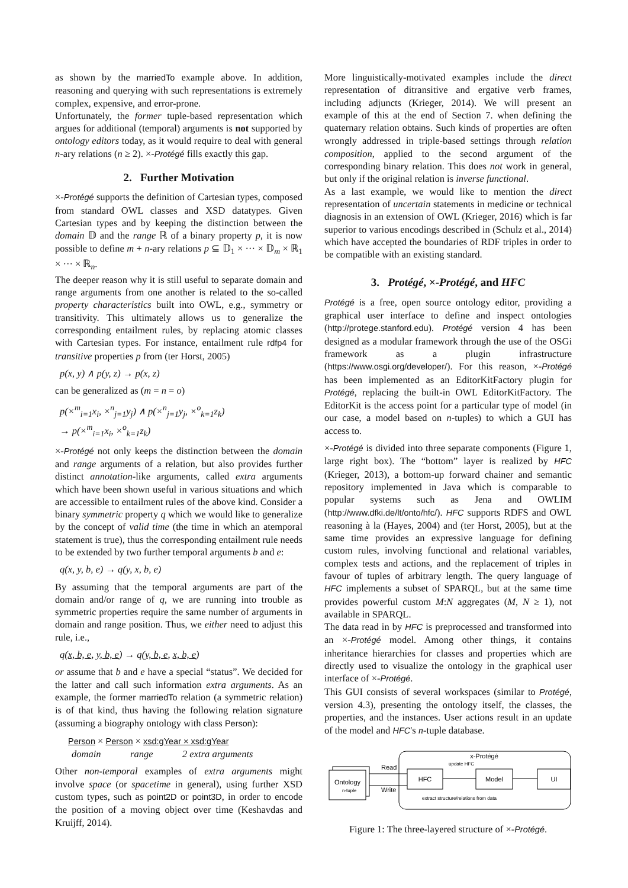as shown by the marriedTo example above. In addition, reasoning and querying with such representations is extremely complex, expensive, and error-prone.
Unfortunately, the former tuple-based representation which argues for additional (temporal) arguments is not supported by ontology editors today, as it would require to deal with general n-ary relations (n ≥ 2). ×-Protégé fills exactly this gap.
2. Further Motivation
×-Protégé supports the definition of Cartesian types, composed from standard OWL classes and XSD datatypes. Given Cartesian types and by keeping the distinction between the domain 𝔻 and the range ℝ of a binary property p, it is now possible to define m + n-ary relations p ⊆ 𝔻<sub>1</sub> × ··· × 𝔻<sub>m</sub> × ℝ<sub>1</sub> × ··· × ℝ<sub>n</sub>.
The deeper reason why it is still useful to separate domain and range arguments from one another is related to the so-called property characteristics built into OWL, e.g., symmetry or transitivity. This ultimately allows us to generalize the corresponding entailment rules, by replacing atomic classes with Cartesian types. For instance, entailment rule rdfp4 for transitive properties p from (ter Horst, 2005)
p(x, y) ∧ p(y, z) → p(x, z)
can be generalized as (m = n = o)
p(×<sup>m</sup><sub>i=1</sub>x<sub>i</sub>, ×<sup>n</sup><sub>j=1</sub>y<sub>j</sub>) ∧ p(×<sup>n</sup><sub>j=1</sub>y<sub>j</sub>, ×<sup>o</sup><sub>k=1</sub>z<sub>k</sub>)
→ p(×<sup>m</sup><sub>i=1</sub>x<sub>i</sub>, ×<sup>o</sup><sub>k=1</sub>z<sub>k</sub>)
×-Protégé not only keeps the distinction between the domain and range arguments of a relation, but also provides further distinct annotation-like arguments, called extra arguments which have been shown useful in various situations and which are accessible to entailment rules of the above kind. Consider a binary symmetric property q which we would like to generalize by the concept of valid time (the time in which an atemporal statement is true), thus the corresponding entailment rule needs to be extended by two further temporal arguments b and e:
q(x, y, b, e) → q(y, x, b, e)
By assuming that the temporal arguments are part of the domain and/or range of q, we are running into trouble as symmetric properties require the same number of arguments in domain and range position. Thus, we either need to adjust this rule, i.e.,
q(x, b, e, y, b, e) → q(y, b, e, x, b, e)
or assume that b and e have a special “status”. We decided for the latter and call such information extra arguments. As an example, the former marriedTo relation (a symmetric relation) is of that kind, thus having the following relation signature (assuming a biography ontology with class Person):
Person × Person × xsd:gYear × xsd:gYear
domain range 2 extra arguments
Other non-temporal examples of extra arguments might involve space (or spacetime in general), using further XSD custom types, such as point2D or point3D, in order to encode the position of a moving object over time (Keshavdas and Kruijff, 2014).
More linguistically-motivated examples include the direct representation of ditransitive and ergative verb frames, including adjuncts (Krieger, 2014). We will present an example of this at the end of Section 7. when defining the quaternary relation obtains. Such kinds of properties are often wrongly addressed in triple-based settings through relation composition, applied to the second argument of the corresponding binary relation. This does not work in general, but only if the original relation is inverse functional.
As a last example, we would like to mention the direct representation of uncertain statements in medicine or technical diagnosis in an extension of OWL (Krieger, 2016) which is far superior to various encodings described in (Schulz et al., 2014) which have accepted the boundaries of RDF triples in order to be compatible with an existing standard.
3. Protégé, ×-Protégé, and HFC
Protégé is a free, open source ontology editor, providing a graphical user interface to define and inspect ontologies (http://protege.stanford.edu). Protégé version 4 has been designed as a modular framework through the use of the OSGi framework as a plugin infrastructure (https://www.osgi.org/developer/). For this reason, ×-Protégé has been implemented as an EditorKitFactory plugin for Protégé, replacing the built-in OWL EditorKitFactory. The EditorKit is the access point for a particular type of model (in our case, a model based on n-tuples) to which a GUI has access to.
×-Protégé is divided into three separate components (Figure 1, large right box). The “bottom” layer is realized by HFC (Krieger, 2013), a bottom-up forward chainer and semantic repository implemented in Java which is comparable to popular systems such as Jena and OWLIM (http://www.dfki.de/lt/onto/hfc/). HFC supports RDFS and OWL reasoning à la (Hayes, 2004) and (ter Horst, 2005), but at the same time provides an expressive language for defining custom rules, involving functional and relational variables, complex tests and actions, and the replacement of triples in favour of tuples of arbitrary length. The query language of HFC implements a subset of SPARQL, but at the same time provides powerful custom M:N aggregates (M, N ≥ 1), not available in SPARQL.
The data read in by HFC is preprocessed and transformed into an ×-Protégé model. Among other things, it contains inheritance hierarchies for classes and properties which are directly used to visualize the ontology in the graphical user interface of ×-Protégé.
This GUI consists of several workspaces (similar to Protégé, version 4.3), presenting the ontology itself, the classes, the properties, and the instances. User actions result in an update of the model and HFC's n-tuple database.
x-Protégé
Ontology
n-tuple
Read
Write
HFC
update HFC
Model
UI
extract structure/relations from data
Figure 1: The three-layered structure of ×-Protégé.